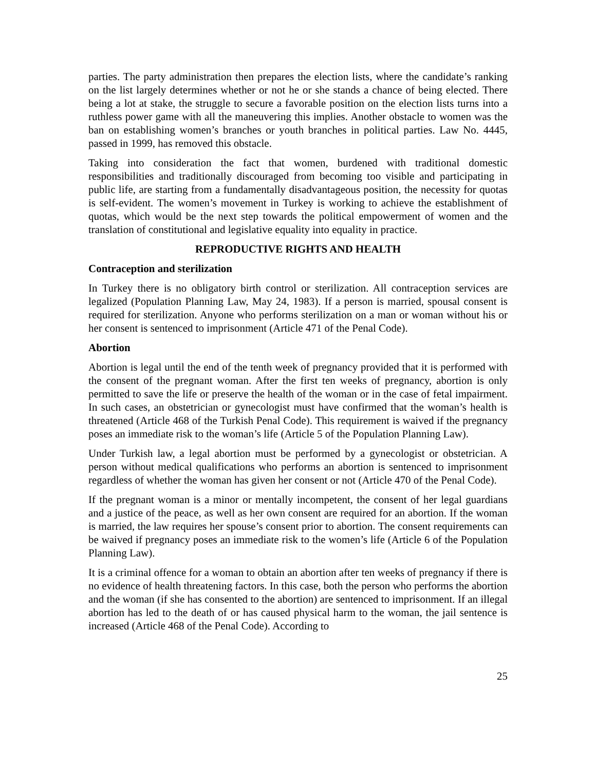parties. The party administration then prepares the election lists, where the candidate’s ranking on the list largely determines whether or not he or she stands a chance of being elected. There being a lot at stake, the struggle to secure a favorable position on the election lists turns into a ruthless power game with all the maneuvering this implies. Another obstacle to women was the ban on establishing women’s branches or youth branches in political parties. Law No. 4445, passed in 1999, has removed this obstacle.
Taking into consideration the fact that women, burdened with traditional domestic responsibilities and traditionally discouraged from becoming too visible and participating in public life, are starting from a fundamentally disadvantageous position, the necessity for quotas is self-evident. The women’s movement in Turkey is working to achieve the establishment of quotas, which would be the next step towards the political empowerment of women and the translation of constitutional and legislative equality into equality in practice.
REPRODUCTIVE RIGHTS AND HEALTH
Contraception and sterilization
In Turkey there is no obligatory birth control or sterilization. All contraception services are legalized (Population Planning Law, May 24, 1983). If a person is married, spousal consent is required for sterilization. Anyone who performs sterilization on a man or woman without his or her consent is sentenced to imprisonment (Article 471 of the Penal Code).
Abortion
Abortion is legal until the end of the tenth week of pregnancy provided that it is performed with the consent of the pregnant woman. After the first ten weeks of pregnancy, abortion is only permitted to save the life or preserve the health of the woman or in the case of fetal impairment. In such cases, an obstetrician or gynecologist must have confirmed that the woman’s health is threatened (Article 468 of the Turkish Penal Code). This requirement is waived if the pregnancy poses an immediate risk to the woman’s life (Article 5 of the Population Planning Law).
Under Turkish law, a legal abortion must be performed by a gynecologist or obstetrician. A person without medical qualifications who performs an abortion is sentenced to imprisonment regardless of whether the woman has given her consent or not (Article 470 of the Penal Code).
If the pregnant woman is a minor or mentally incompetent, the consent of her legal guardians and a justice of the peace, as well as her own consent are required for an abortion. If the woman is married, the law requires her spouse’s consent prior to abortion. The consent requirements can be waived if pregnancy poses an immediate risk to the women’s life (Article 6 of the Population Planning Law).
It is a criminal offence for a woman to obtain an abortion after ten weeks of pregnancy if there is no evidence of health threatening factors. In this case, both the person who performs the abortion and the woman (if she has consented to the abortion) are sentenced to imprisonment. If an illegal abortion has led to the death of or has caused physical harm to the woman, the jail sentence is increased (Article 468 of the Penal Code). According to
25